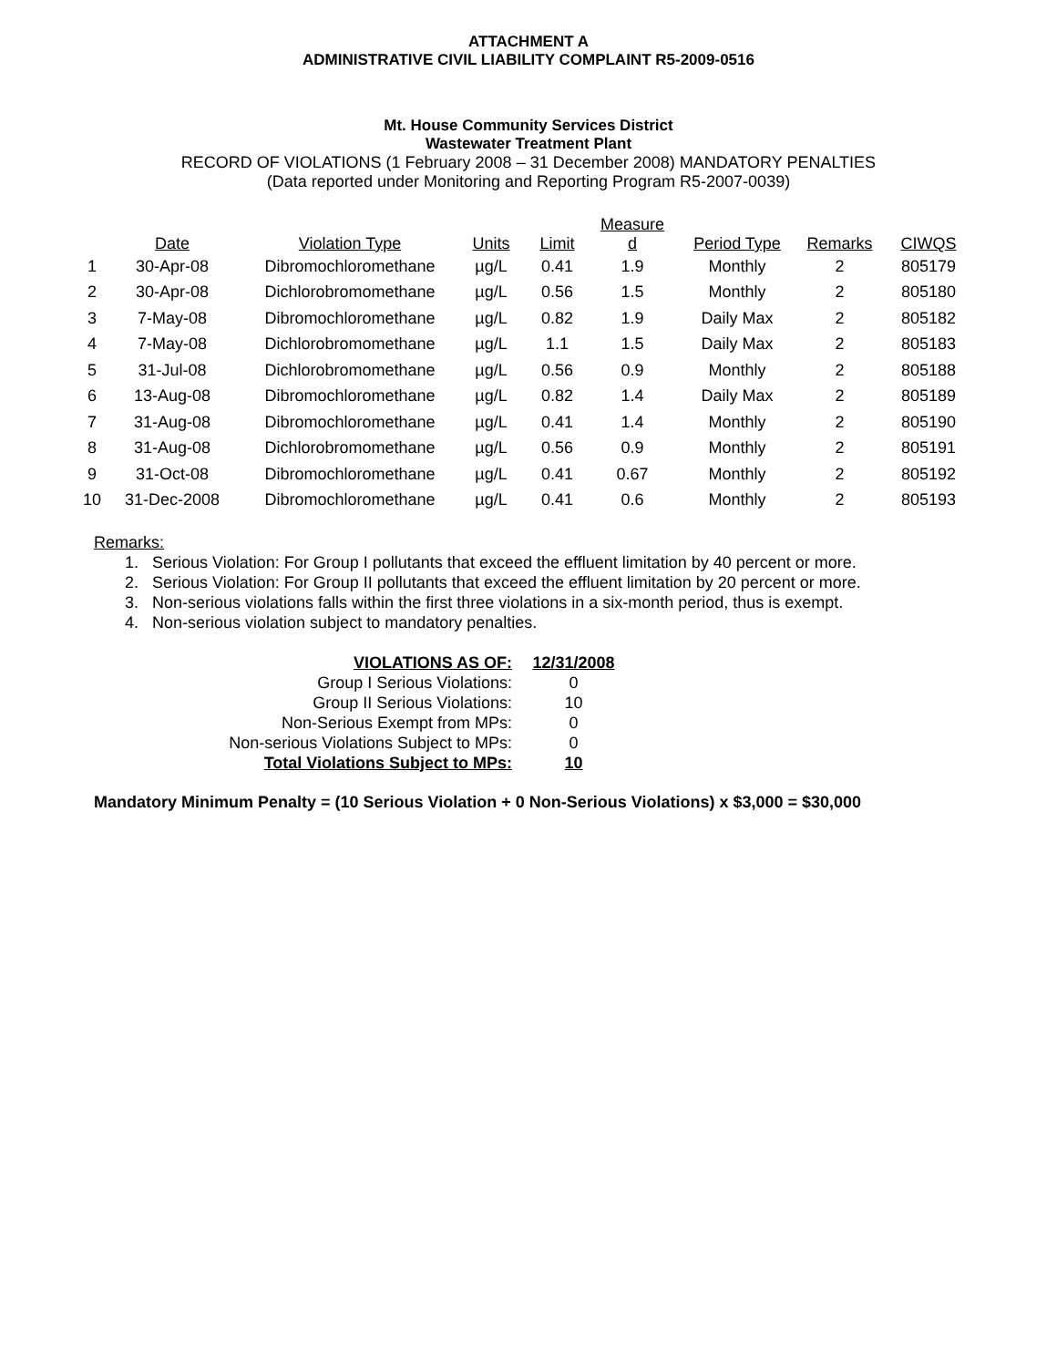ATTACHMENT A
ADMINISTRATIVE CIVIL LIABILITY COMPLAINT R5-2009-0516
Mt. House Community Services District
Wastewater Treatment Plant
RECORD OF VIOLATIONS (1 February 2008 – 31 December 2008) MANDATORY PENALTIES
(Data reported under Monitoring and Reporting Program R5-2007-0039)
| | Date | Violation Type | Units | Limit | Measure d | Period Type | Remarks | CIWQS |
| --- | --- | --- | --- | --- | --- | --- | --- | --- |
| 1 | 30-Apr-08 | Dibromochloromethane | µg/L | 0.41 | 1.9 | Monthly | 2 | 805179 |
| 2 | 30-Apr-08 | Dichlorobromomethane | µg/L | 0.56 | 1.5 | Monthly | 2 | 805180 |
| 3 | 7-May-08 | Dibromochloromethane | µg/L | 0.82 | 1.9 | Daily Max | 2 | 805182 |
| 4 | 7-May-08 | Dichlorobromomethane | µg/L | 1.1 | 1.5 | Daily Max | 2 | 805183 |
| 5 | 31-Jul-08 | Dichlorobromomethane | µg/L | 0.56 | 0.9 | Monthly | 2 | 805188 |
| 6 | 13-Aug-08 | Dibromochloromethane | µg/L | 0.82 | 1.4 | Daily Max | 2 | 805189 |
| 7 | 31-Aug-08 | Dibromochloromethane | µg/L | 0.41 | 1.4 | Monthly | 2 | 805190 |
| 8 | 31-Aug-08 | Dichlorobromomethane | µg/L | 0.56 | 0.9 | Monthly | 2 | 805191 |
| 9 | 31-Oct-08 | Dibromochloromethane | µg/L | 0.41 | 0.67 | Monthly | 2 | 805192 |
| 10 | 31-Dec-2008 | Dibromochloromethane | µg/L | 0.41 | 0.6 | Monthly | 2 | 805193 |
Remarks:
1. Serious Violation: For Group I pollutants that exceed the effluent limitation by 40 percent or more.
2. Serious Violation: For Group II pollutants that exceed the effluent limitation by 20 percent or more.
3. Non-serious violations falls within the first three violations in a six-month period, thus is exempt.
4. Non-serious violation subject to mandatory penalties.
| VIOLATIONS AS OF: | 12/31/2008 |
| Group I Serious Violations: | 0 |
| Group II Serious Violations: | 10 |
| Non-Serious Exempt from MPs: | 0 |
| Non-serious Violations Subject to MPs: | 0 |
| Total Violations Subject to MPs: | 10 |
Mandatory Minimum Penalty = (10 Serious Violation + 0 Non-Serious Violations) x $3,000 = $30,000